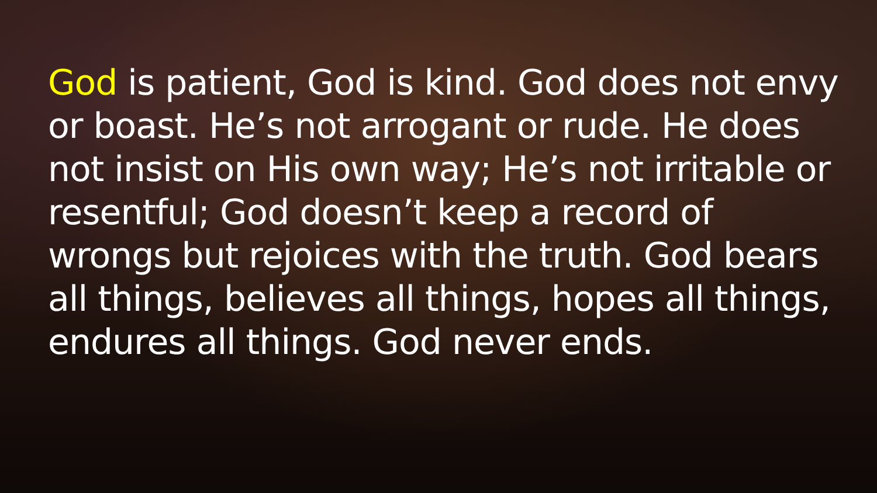God is patient, God is kind. God does not envy or boast. He’s not arrogant or rude. He does not insist on His own way; He’s not irritable or resentful; God doesn’t keep a record of wrongs but rejoices with the truth. God bears all things, believes all things, hopes all things, endures all things. God never ends.